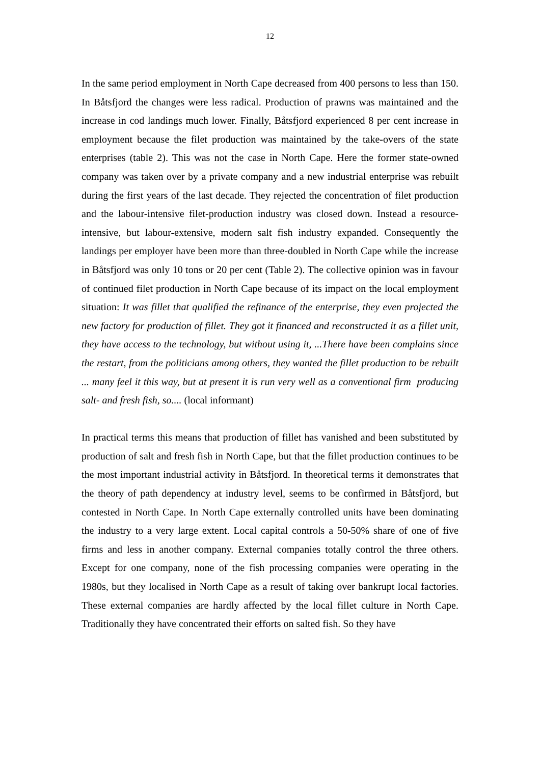12
In the same period employment in North Cape decreased from 400 persons to less than 150. In Båtsfjord the changes were less radical. Production of prawns was maintained and the increase in cod landings much lower. Finally, Båtsfjord experienced 8 per cent increase in employment because the filet production was maintained by the take-overs of the state enterprises (table 2). This was not the case in North Cape. Here the former state-owned company was taken over by a private company and a new industrial enterprise was rebuilt during the first years of the last decade. They rejected the concentration of filet production and the labour-intensive filet-production industry was closed down. Instead a resource-intensive, but labour-extensive, modern salt fish industry expanded. Consequently the landings per employer have been more than three-doubled in North Cape while the increase in Båtsfjord was only 10 tons or 20 per cent (Table 2). The collective opinion was in favour of continued filet production in North Cape because of its impact on the local employment situation: It was fillet that qualified the refinance of the enterprise, they even projected the new factory for production of fillet. They got it financed and reconstructed it as a fillet unit, they have access to the technology, but without using it, ...There have been complains since the restart, from the politicians among others, they wanted the fillet production to be rebuilt ... many feel it this way, but at present it is run very well as a conventional firm producing salt- and fresh fish, so.... (local informant)
In practical terms this means that production of fillet has vanished and been substituted by production of salt and fresh fish in North Cape, but that the fillet production continues to be the most important industrial activity in Båtsfjord. In theoretical terms it demonstrates that the theory of path dependency at industry level, seems to be confirmed in Båtsfjord, but contested in North Cape. In North Cape externally controlled units have been dominating the industry to a very large extent. Local capital controls a 50-50% share of one of five firms and less in another company. External companies totally control the three others. Except for one company, none of the fish processing companies were operating in the 1980s, but they localised in North Cape as a result of taking over bankrupt local factories. These external companies are hardly affected by the local fillet culture in North Cape. Traditionally they have concentrated their efforts on salted fish. So they have